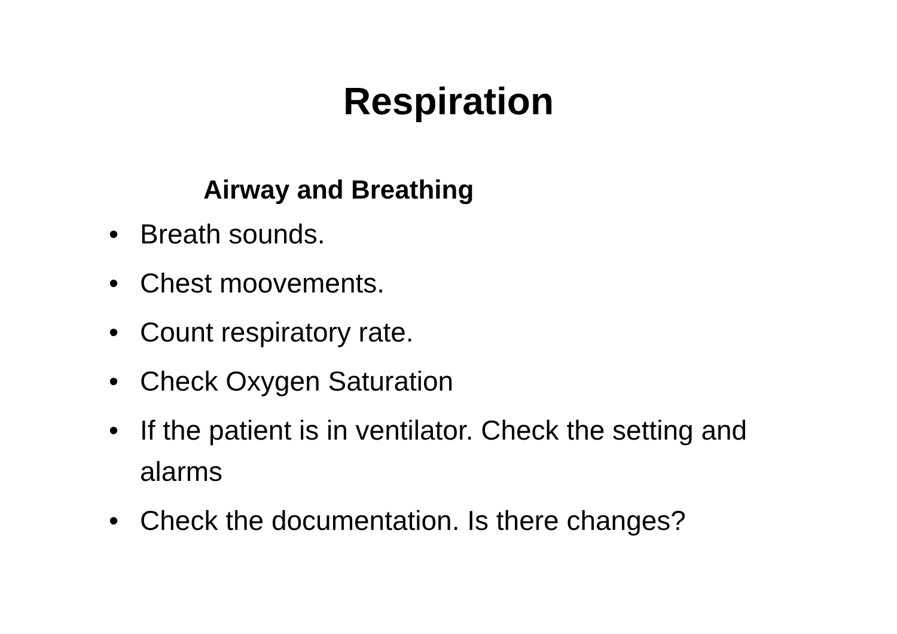Respiration
Airway and Breathing
• Breath sounds.
• Chest moovements.
• Count respiratory rate.
• Check Oxygen Saturation
• If the patient is in ventilator. Check the setting and alarms
• Check the documentation. Is there changes?